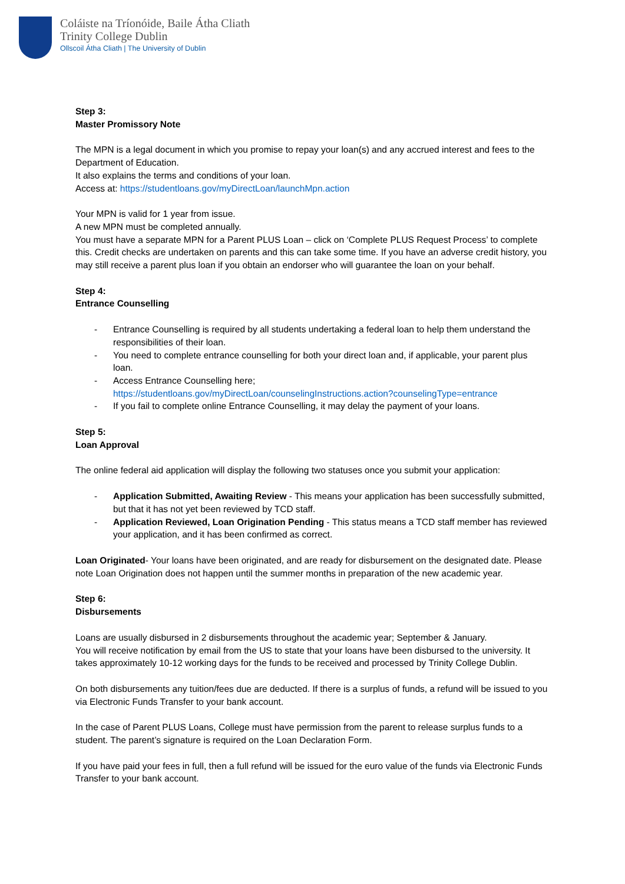Coláiste na Tríonóide, Baile Átha Cliath
Trinity College Dublin
Ollscoil Átha Cliath | The University of Dublin
Step 3:
Master Promissory Note
The MPN is a legal document in which you promise to repay your loan(s) and any accrued interest and fees to the Department of Education.
It also explains the terms and conditions of your loan.
Access at: https://studentloans.gov/myDirectLoan/launchMpn.action
Your MPN is valid for 1 year from issue.
A new MPN must be completed annually.
You must have a separate MPN for a Parent PLUS Loan – click on ‘Complete PLUS Request Process’ to complete this. Credit checks are undertaken on parents and this can take some time. If you have an adverse credit history, you may still receive a parent plus loan if you obtain an endorser who will guarantee the loan on your behalf.
Step 4:
Entrance Counselling
- Entrance Counselling is required by all students undertaking a federal loan to help them understand the responsibilities of their loan.
- You need to complete entrance counselling for both your direct loan and, if applicable, your parent plus loan.
- Access Entrance Counselling here;
https://studentloans.gov/myDirectLoan/counselingInstructions.action?counselingType=entrance
- If you fail to complete online Entrance Counselling, it may delay the payment of your loans.
Step 5:
Loan Approval
The online federal aid application will display the following two statuses once you submit your application:
- Application Submitted, Awaiting Review - This means your application has been successfully submitted, but that it has not yet been reviewed by TCD staff.
- Application Reviewed, Loan Origination Pending - This status means a TCD staff member has reviewed your application, and it has been confirmed as correct.
Loan Originated- Your loans have been originated, and are ready for disbursement on the designated date. Please note Loan Origination does not happen until the summer months in preparation of the new academic year.
Step 6:
Disbursements
Loans are usually disbursed in 2 disbursements throughout the academic year; September & January.
You will receive notification by email from the US to state that your loans have been disbursed to the university. It takes approximately 10-12 working days for the funds to be received and processed by Trinity College Dublin.
On both disbursements any tuition/fees due are deducted. If there is a surplus of funds, a refund will be issued to you via Electronic Funds Transfer to your bank account.
In the case of Parent PLUS Loans, College must have permission from the parent to release surplus funds to a student. The parent’s signature is required on the Loan Declaration Form.
If you have paid your fees in full, then a full refund will be issued for the euro value of the funds via Electronic Funds Transfer to your bank account.